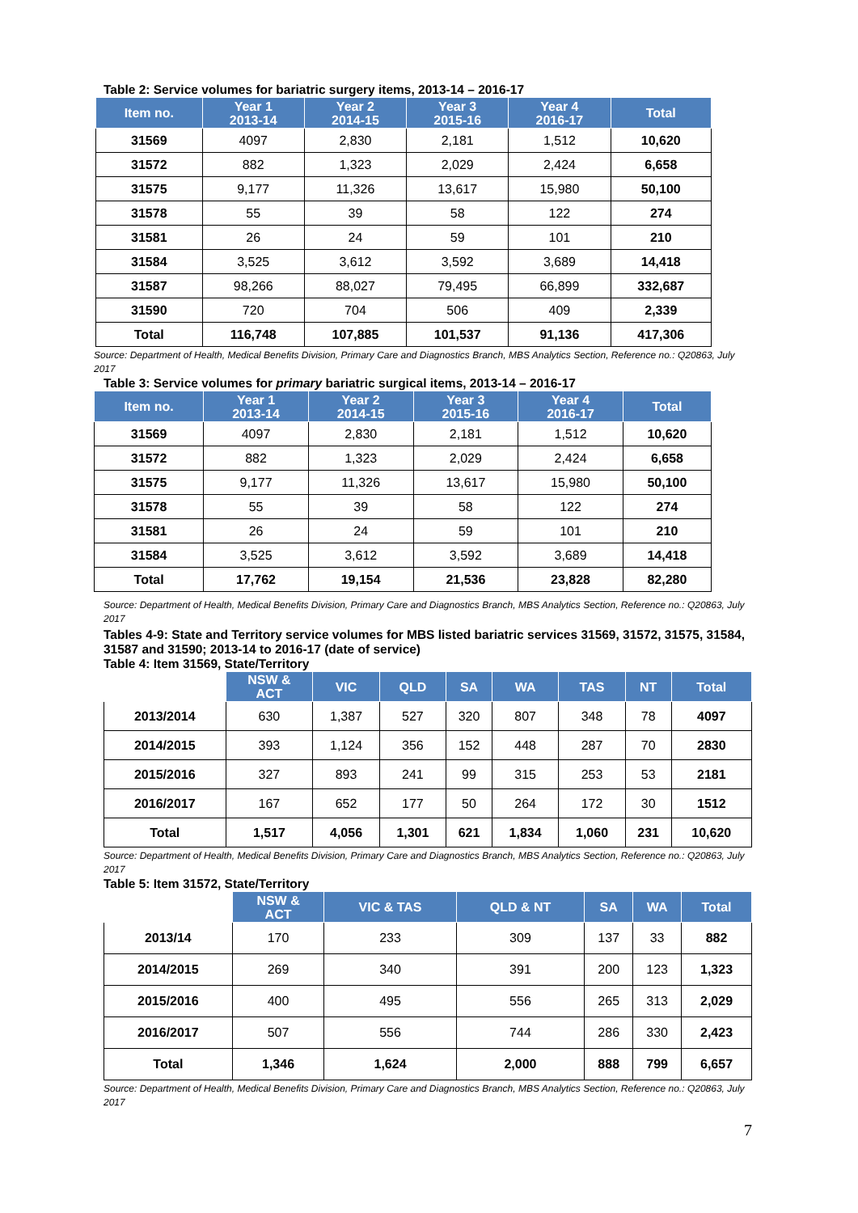Table 2: Service volumes for bariatric surgery items, 2013-14 – 2016-17
| Item no. | Year 1 2013-14 | Year 2 2014-15 | Year 3 2015-16 | Year 4 2016-17 | Total |
| --- | --- | --- | --- | --- | --- |
| 31569 | 4097 | 2,830 | 2,181 | 1,512 | 10,620 |
| 31572 | 882 | 1,323 | 2,029 | 2,424 | 6,658 |
| 31575 | 9,177 | 11,326 | 13,617 | 15,980 | 50,100 |
| 31578 | 55 | 39 | 58 | 122 | 274 |
| 31581 | 26 | 24 | 59 | 101 | 210 |
| 31584 | 3,525 | 3,612 | 3,592 | 3,689 | 14,418 |
| 31587 | 98,266 | 88,027 | 79,495 | 66,899 | 332,687 |
| 31590 | 720 | 704 | 506 | 409 | 2,339 |
| Total | 116,748 | 107,885 | 101,537 | 91,136 | 417,306 |
Source: Department of Health, Medical Benefits Division, Primary Care and Diagnostics Branch, MBS Analytics Section, Reference no.: Q20863, July 2017
Table 3: Service volumes for primary bariatric surgical items, 2013-14 – 2016-17
| Item no. | Year 1 2013-14 | Year 2 2014-15 | Year 3 2015-16 | Year 4 2016-17 | Total |
| --- | --- | --- | --- | --- | --- |
| 31569 | 4097 | 2,830 | 2,181 | 1,512 | 10,620 |
| 31572 | 882 | 1,323 | 2,029 | 2,424 | 6,658 |
| 31575 | 9,177 | 11,326 | 13,617 | 15,980 | 50,100 |
| 31578 | 55 | 39 | 58 | 122 | 274 |
| 31581 | 26 | 24 | 59 | 101 | 210 |
| 31584 | 3,525 | 3,612 | 3,592 | 3,689 | 14,418 |
| Total | 17,762 | 19,154 | 21,536 | 23,828 | 82,280 |
Source: Department of Health, Medical Benefits Division, Primary Care and Diagnostics Branch, MBS Analytics Section, Reference no.: Q20863, July 2017
Tables 4-9: State and Territory service volumes for MBS listed bariatric services 31569, 31572, 31575, 31584, 31587 and 31590; 2013-14 to 2016-17 (date of service)
Table 4: Item 31569, State/Territory
| | NSW & ACT | VIC | QLD | SA | WA | TAS | NT | Total |
| --- | --- | --- | --- | --- | --- | --- | --- | --- |
| 2013/2014 | 630 | 1,387 | 527 | 320 | 807 | 348 | 78 | 4097 |
| 2014/2015 | 393 | 1,124 | 356 | 152 | 448 | 287 | 70 | 2830 |
| 2015/2016 | 327 | 893 | 241 | 99 | 315 | 253 | 53 | 2181 |
| 2016/2017 | 167 | 652 | 177 | 50 | 264 | 172 | 30 | 1512 |
| Total | 1,517 | 4,056 | 1,301 | 621 | 1,834 | 1,060 | 231 | 10,620 |
Source: Department of Health, Medical Benefits Division, Primary Care and Diagnostics Branch, MBS Analytics Section, Reference no.: Q20863, July 2017
Table 5: Item 31572, State/Territory
| | NSW & ACT | VIC & TAS | QLD & NT | SA | WA | Total |
| --- | --- | --- | --- | --- | --- | --- |
| 2013/14 | 170 | 233 | 309 | 137 | 33 | 882 |
| 2014/2015 | 269 | 340 | 391 | 200 | 123 | 1,323 |
| 2015/2016 | 400 | 495 | 556 | 265 | 313 | 2,029 |
| 2016/2017 | 507 | 556 | 744 | 286 | 330 | 2,423 |
| Total | 1,346 | 1,624 | 2,000 | 888 | 799 | 6,657 |
Source: Department of Health, Medical Benefits Division, Primary Care and Diagnostics Branch, MBS Analytics Section, Reference no.: Q20863, July 2017
7